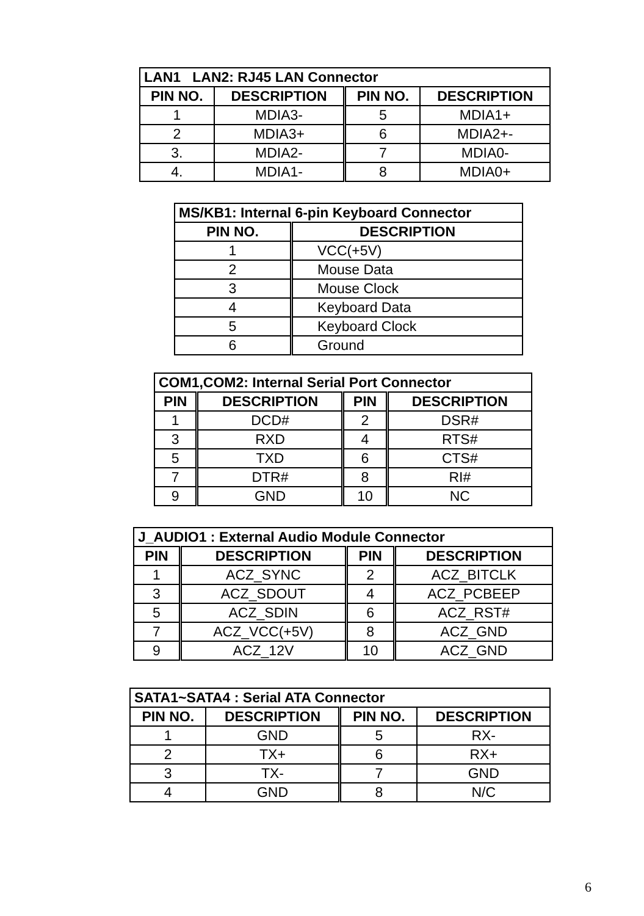| LAN1 LAN2: RJ45 LAN Connector | | | |
| --- | --- | --- | --- |
| PIN NO. | DESCRIPTION | PIN NO. | DESCRIPTION |
| 1 | MDIA3- | 5 | MDIA1+ |
| 2 | MDIA3+ | 6 | MDIA2+- |
| 3. | MDIA2- | 7 | MDIA0- |
| 4. | MDIA1- | 8 | MDIA0+ |
| MS/KB1: Internal 6-pin Keyboard Connector | |
| --- | --- |
| PIN NO. | DESCRIPTION |
| 1 | VCC(+5V) |
| 2 | Mouse Data |
| 3 | Mouse Clock |
| 4 | Keyboard Data |
| 5 | Keyboard Clock |
| 6 | Ground |
| COM1,COM2: Internal Serial Port Connector | | | |
| --- | --- | --- | --- |
| PIN | DESCRIPTION | PIN | DESCRIPTION |
| 1 | DCD# | 2 | DSR# |
| 3 | RXD | 4 | RTS# |
| 5 | TXD | 6 | CTS# |
| 7 | DTR# | 8 | RI# |
| 9 | GND | 10 | NC |
| J_AUDIO1 : External Audio Module Connector | | | |
| --- | --- | --- | --- |
| PIN | DESCRIPTION | PIN | DESCRIPTION |
| 1 | ACZ_SYNC | 2 | ACZ_BITCLK |
| 3 | ACZ_SDOUT | 4 | ACZ_PCBEEP |
| 5 | ACZ_SDIN | 6 | ACZ_RST# |
| 7 | ACZ_VCC(+5V) | 8 | ACZ_GND |
| 9 | ACZ_12V | 10 | ACZ_GND |
| SATA1~SATA4 : Serial ATA Connector | | | |
| --- | --- | --- | --- |
| PIN NO. | DESCRIPTION | PIN NO. | DESCRIPTION |
| 1 | GND | 5 | RX- |
| 2 | TX+ | 6 | RX+ |
| 3 | TX- | 7 | GND |
| 4 | GND | 8 | N/C |
6